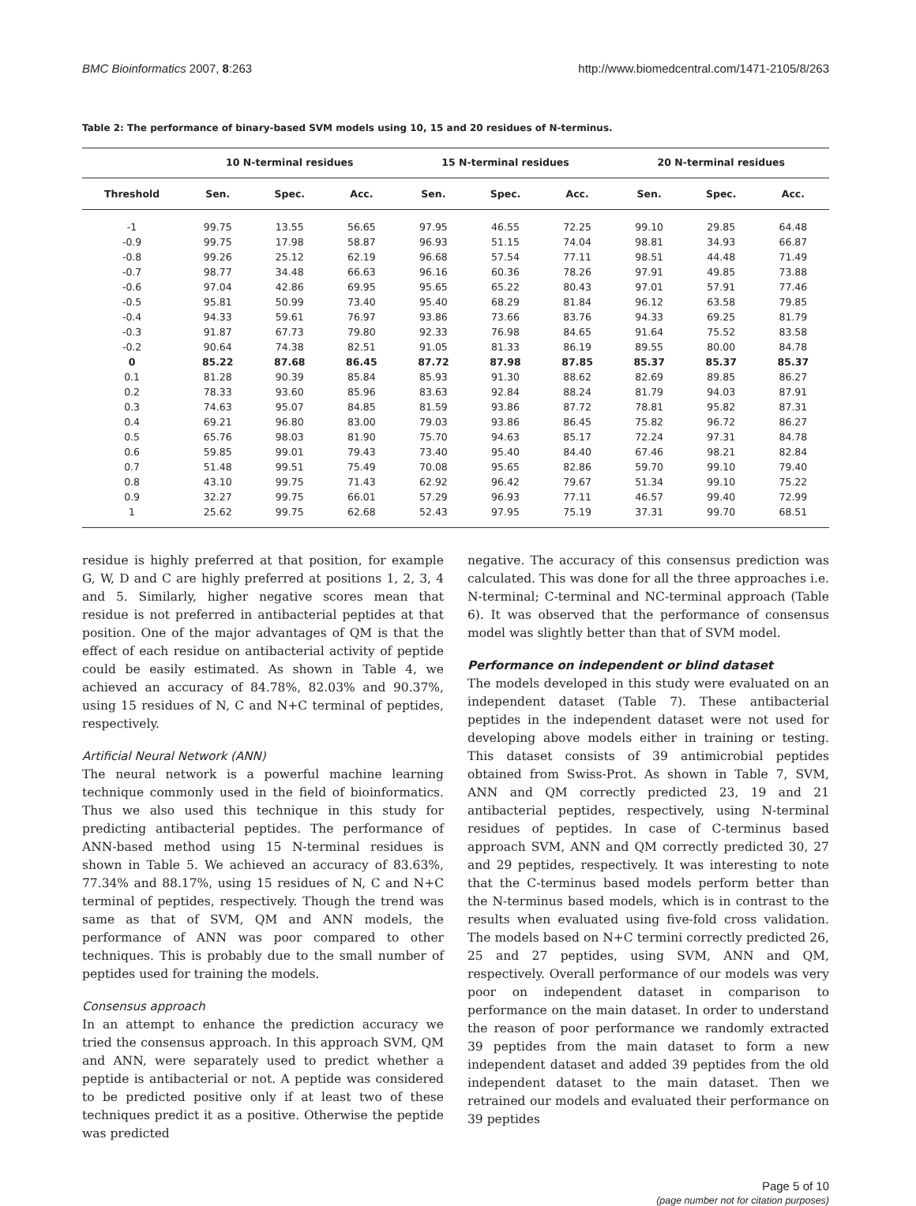BMC Bioinformatics 2007, 8:263 http://www.biomedcentral.com/1471-2105/8/263
Table 2: The performance of binary-based SVM models using 10, 15 and 20 residues of N-terminus.
| | 10 N-terminal residues | | | 15 N-terminal residues | | | 20 N-terminal residues | | |
| --- | --- | --- | --- | --- | --- | --- | --- | --- | --- |
| Threshold | Sen. | Spec. | Acc. | Sen. | Spec. | Acc. | Sen. | Spec. | Acc. |
| -1 | 99.75 | 13.55 | 56.65 | 97.95 | 46.55 | 72.25 | 99.10 | 29.85 | 64.48 |
| -0.9 | 99.75 | 17.98 | 58.87 | 96.93 | 51.15 | 74.04 | 98.81 | 34.93 | 66.87 |
| -0.8 | 99.26 | 25.12 | 62.19 | 96.68 | 57.54 | 77.11 | 98.51 | 44.48 | 71.49 |
| -0.7 | 98.77 | 34.48 | 66.63 | 96.16 | 60.36 | 78.26 | 97.91 | 49.85 | 73.88 |
| -0.6 | 97.04 | 42.86 | 69.95 | 95.65 | 65.22 | 80.43 | 97.01 | 57.91 | 77.46 |
| -0.5 | 95.81 | 50.99 | 73.40 | 95.40 | 68.29 | 81.84 | 96.12 | 63.58 | 79.85 |
| -0.4 | 94.33 | 59.61 | 76.97 | 93.86 | 73.66 | 83.76 | 94.33 | 69.25 | 81.79 |
| -0.3 | 91.87 | 67.73 | 79.80 | 92.33 | 76.98 | 84.65 | 91.64 | 75.52 | 83.58 |
| -0.2 | 90.64 | 74.38 | 82.51 | 91.05 | 81.33 | 86.19 | 89.55 | 80.00 | 84.78 |
| 0 | 85.22 | 87.68 | 86.45 | 87.72 | 87.98 | 87.85 | 85.37 | 85.37 | 85.37 |
| 0.1 | 81.28 | 90.39 | 85.84 | 85.93 | 91.30 | 88.62 | 82.69 | 89.85 | 86.27 |
| 0.2 | 78.33 | 93.60 | 85.96 | 83.63 | 92.84 | 88.24 | 81.79 | 94.03 | 87.91 |
| 0.3 | 74.63 | 95.07 | 84.85 | 81.59 | 93.86 | 87.72 | 78.81 | 95.82 | 87.31 |
| 0.4 | 69.21 | 96.80 | 83.00 | 79.03 | 93.86 | 86.45 | 75.82 | 96.72 | 86.27 |
| 0.5 | 65.76 | 98.03 | 81.90 | 75.70 | 94.63 | 85.17 | 72.24 | 97.31 | 84.78 |
| 0.6 | 59.85 | 99.01 | 79.43 | 73.40 | 95.40 | 84.40 | 67.46 | 98.21 | 82.84 |
| 0.7 | 51.48 | 99.51 | 75.49 | 70.08 | 95.65 | 82.86 | 59.70 | 99.10 | 79.40 |
| 0.8 | 43.10 | 99.75 | 71.43 | 62.92 | 96.42 | 79.67 | 51.34 | 99.10 | 75.22 |
| 0.9 | 32.27 | 99.75 | 66.01 | 57.29 | 96.93 | 77.11 | 46.57 | 99.40 | 72.99 |
| 1 | 25.62 | 99.75 | 62.68 | 52.43 | 97.95 | 75.19 | 37.31 | 99.70 | 68.51 |
residue is highly preferred at that position, for example G, W, D and C are highly preferred at positions 1, 2, 3, 4 and 5. Similarly, higher negative scores mean that residue is not preferred in antibacterial peptides at that position. One of the major advantages of QM is that the effect of each residue on antibacterial activity of peptide could be easily estimated. As shown in Table 4, we achieved an accuracy of 84.78%, 82.03% and 90.37%, using 15 residues of N, C and N+C terminal of peptides, respectively.
Artificial Neural Network (ANN)
The neural network is a powerful machine learning technique commonly used in the field of bioinformatics. Thus we also used this technique in this study for predicting antibacterial peptides. The performance of ANN-based method using 15 N-terminal residues is shown in Table 5. We achieved an accuracy of 83.63%, 77.34% and 88.17%, using 15 residues of N, C and N+C terminal of peptides, respectively. Though the trend was same as that of SVM, QM and ANN models, the performance of ANN was poor compared to other techniques. This is probably due to the small number of peptides used for training the models.
Consensus approach
In an attempt to enhance the prediction accuracy we tried the consensus approach. In this approach SVM, QM and ANN, were separately used to predict whether a peptide is antibacterial or not. A peptide was considered to be predicted positive only if at least two of these techniques predict it as a positive. Otherwise the peptide was predicted
negative. The accuracy of this consensus prediction was calculated. This was done for all the three approaches i.e. N-terminal; C-terminal and NC-terminal approach (Table 6). It was observed that the performance of consensus model was slightly better than that of SVM model.
Performance on independent or blind dataset
The models developed in this study were evaluated on an independent dataset (Table 7). These antibacterial peptides in the independent dataset were not used for developing above models either in training or testing. This dataset consists of 39 antimicrobial peptides obtained from Swiss-Prot. As shown in Table 7, SVM, ANN and QM correctly predicted 23, 19 and 21 antibacterial peptides, respectively, using N-terminal residues of peptides. In case of C-terminus based approach SVM, ANN and QM correctly predicted 30, 27 and 29 peptides, respectively. It was interesting to note that the C-terminus based models perform better than the N-terminus based models, which is in contrast to the results when evaluated using five-fold cross validation. The models based on N+C termini correctly predicted 26, 25 and 27 peptides, using SVM, ANN and QM, respectively. Overall performance of our models was very poor on independent dataset in comparison to performance on the main dataset. In order to understand the reason of poor performance we randomly extracted 39 peptides from the main dataset to form a new independent dataset and added 39 peptides from the old independent dataset to the main dataset. Then we retrained our models and evaluated their performance on 39 peptides
Page 5 of 10
(page number not for citation purposes)